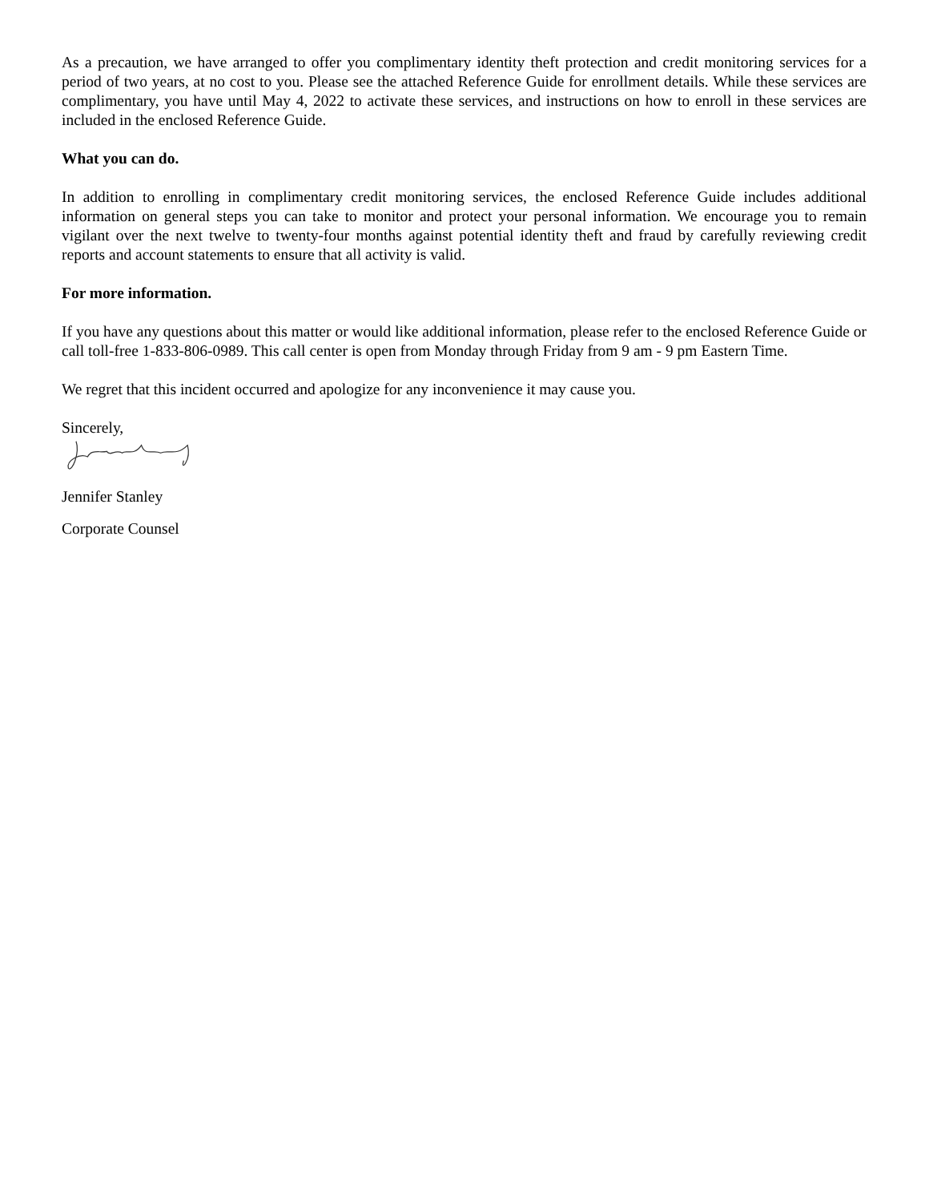As a precaution, we have arranged to offer you complimentary identity theft protection and credit monitoring services for a period of two years, at no cost to you. Please see the attached Reference Guide for enrollment details. While these services are complimentary, you have until May 4, 2022 to activate these services, and instructions on how to enroll in these services are included in the enclosed Reference Guide.
What you can do.
In addition to enrolling in complimentary credit monitoring services, the enclosed Reference Guide includes additional information on general steps you can take to monitor and protect your personal information. We encourage you to remain vigilant over the next twelve to twenty-four months against potential identity theft and fraud by carefully reviewing credit reports and account statements to ensure that all activity is valid.
For more information.
If you have any questions about this matter or would like additional information, please refer to the enclosed Reference Guide or call toll-free 1-833-806-0989. This call center is open from Monday through Friday from 9 am - 9 pm Eastern Time.
We regret that this incident occurred and apologize for any inconvenience it may cause you.
Sincerely,
Jennifer Stanley
Corporate Counsel